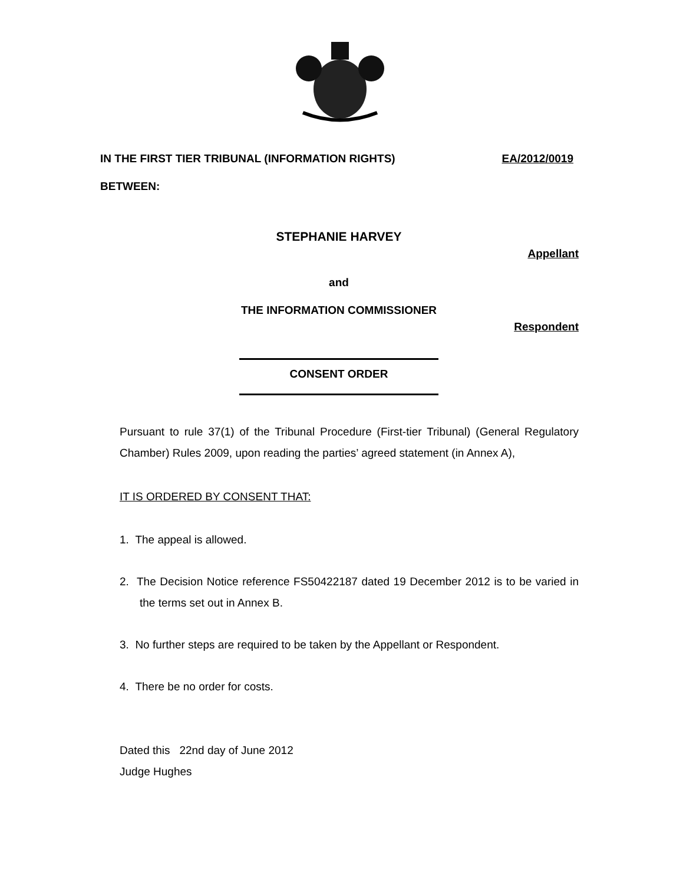IN THE FIRST TIER TRIBUNAL (INFORMATION RIGHTS) EA/2012/0019
BETWEEN:
STEPHANIE HARVEY
Appellant
and
THE INFORMATION COMMISSIONER
Respondent
CONSENT ORDER
Pursuant to rule 37(1) of the Tribunal Procedure (First-tier Tribunal) (General Regulatory Chamber) Rules 2009, upon reading the parties’ agreed statement (in Annex A),
IT IS ORDERED BY CONSENT THAT:
1. The appeal is allowed.
2. The Decision Notice reference FS50422187 dated 19 December 2012 is to be varied in the terms set out in Annex B.
3. No further steps are required to be taken by the Appellant or Respondent.
4. There be no order for costs.
Dated this 22nd day of June 2012
Judge Hughes